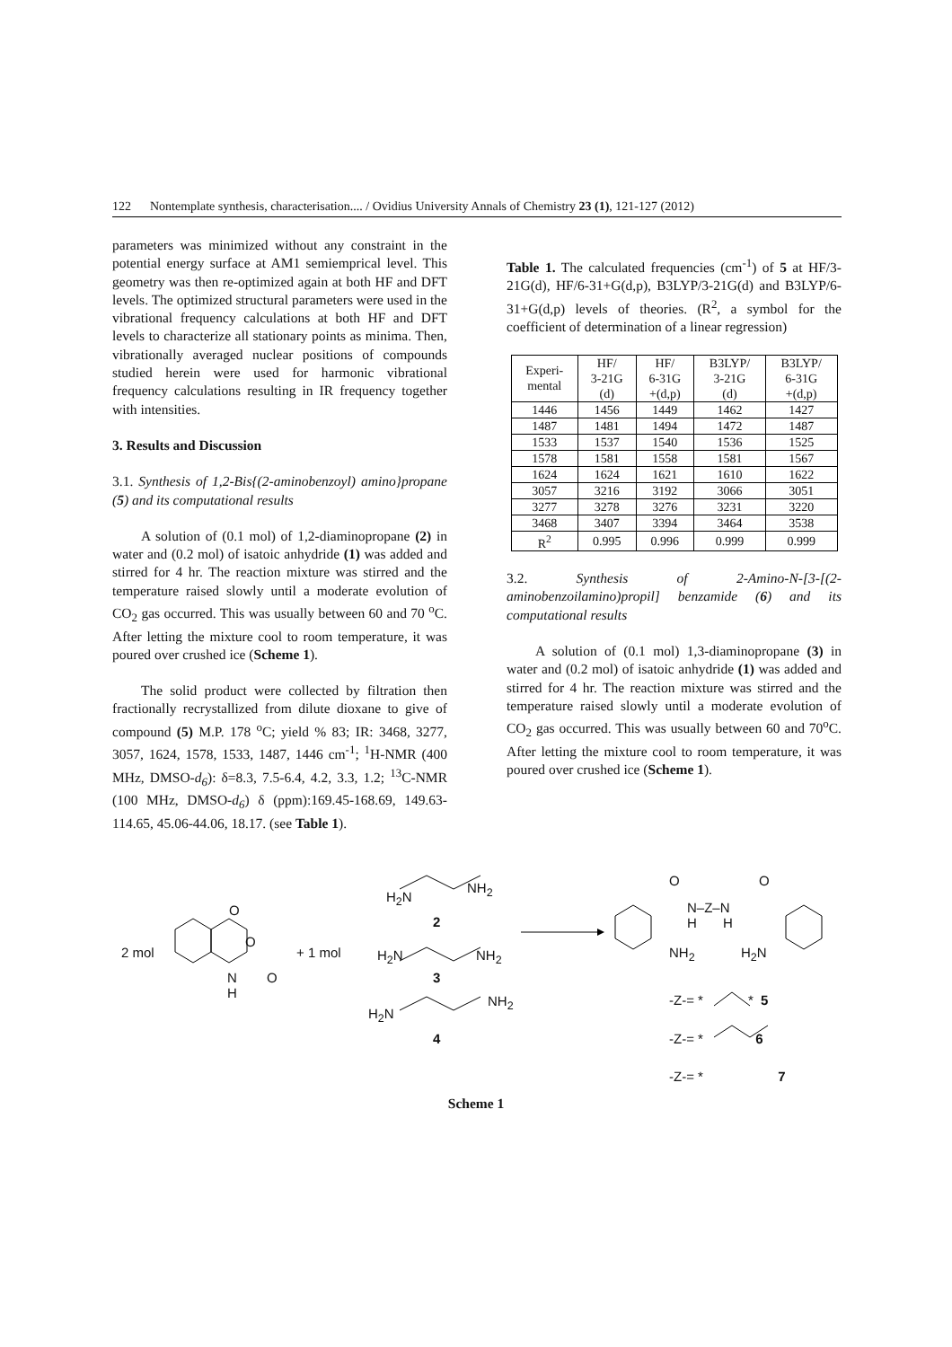122 Nontemplate synthesis, characterisation.... / Ovidius University Annals of Chemistry 23 (1), 121-127 (2012)
parameters was minimized without any constraint in the potential energy surface at AM1 semiemprical level. This geometry was then re-optimized again at both HF and DFT levels. The optimized structural parameters were used in the vibrational frequency calculations at both HF and DFT levels to characterize all stationary points as minima. Then, vibrationally averaged nuclear positions of compounds studied herein were used for harmonic vibrational frequency calculations resulting in IR frequency together with intensities.
3. Results and Discussion
3.1. Synthesis of 1,2-Bis{(2-aminobenzoyl) amino}propane (5) and its computational results
A solution of (0.1 mol) of 1,2-diaminopropane (2) in water and (0.2 mol) of isatoic anhydride (1) was added and stirred for 4 hr. The reaction mixture was stirred and the temperature raised slowly until a moderate evolution of CO<sub>2</sub> gas occurred. This was usually between 60 and 70 <sup>o</sup>C. After letting the mixture cool to room temperature, it was poured over crushed ice (Scheme 1).
The solid product were collected by filtration then fractionally recrystallized from dilute dioxane to give of compound (5) M.P. 178 <sup>o</sup>C; yield % 83; IR: 3468, 3277, 3057, 1624, 1578, 1533, 1487, 1446 cm<sup>-1</sup>; <sup>1</sup>H-NMR (400 MHz, DMSO-d<sub>6</sub>): δ=8.3, 7.5-6.4, 4.2, 3.3, 1.2; <sup>13</sup>C-NMR (100 MHz, DMSO-d<sub>6</sub>) δ (ppm):169.45-168.69, 149.63-114.65, 45.06-44.06, 18.17. (see Table 1).
Table 1. The calculated frequencies (cm<sup>-1</sup>) of 5 at HF/3-21G(d), HF/6-31+G(d,p), B3LYP/3-21G(d) and B3LYP/6-31+G(d,p) levels of theories. (R<sup>2</sup>, a symbol for the coefficient of determination of a linear regression)
| Experi- mental | HF/ 3-21G (d) | HF/ 6-31G +(d,p) | B3LYP/ 3-21G (d) | B3LYP/ 6-31G +(d,p) |
| --- | --- | --- | --- | --- |
| 1446 | 1456 | 1449 | 1462 | 1427 |
| 1487 | 1481 | 1494 | 1472 | 1487 |
| 1533 | 1537 | 1540 | 1536 | 1525 |
| 1578 | 1581 | 1558 | 1581 | 1567 |
| 1624 | 1624 | 1621 | 1610 | 1622 |
| 3057 | 3216 | 3192 | 3066 | 3051 |
| 3277 | 3278 | 3276 | 3231 | 3220 |
| 3468 | 3407 | 3394 | 3464 | 3538 |
| R<sup>2</sup> | 0.995 | 0.996 | 0.999 | 0.999 |
3.2. Synthesis of 2-Amino-N-[3-[(2-aminobenzoilamino)propil] benzamide (6) and its computational results
A solution of (0.1 mol) 1,3-diaminopropane (3) in water and (0.2 mol) of isatoic anhydride (1) was added and stirred for 4 hr. The reaction mixture was stirred and the temperature raised slowly until a moderate evolution of CO<sub>2</sub> gas occurred. This was usually between 60 and 70<sup>o</sup>C. After letting the mixture cool to room temperature, it was poured over crushed ice (Scheme 1).
2 mol
O
O
N
H
O
+ 1 mol
H<sub>2</sub>N
NH<sub>2</sub>
2
H<sub>2</sub>N NH<sub>2</sub>
3
H<sub>2</sub>N
NH<sub>2</sub>
4
O O
N–Z–N
H H
NH<sub>2</sub> H<sub>2</sub>N
-Z-= * * 5
-Z-= * 6
-Z-= * 7
Scheme 1